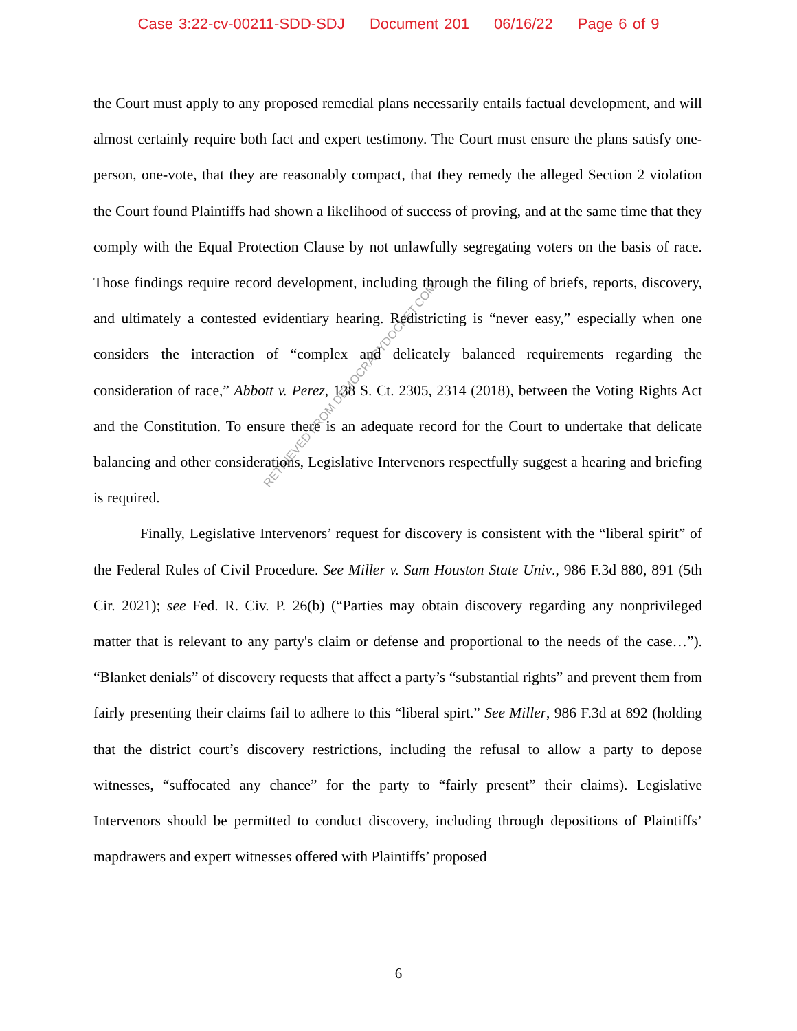Case 3:22-cv-00211-SDD-SDJ Document 201 06/16/22 Page 6 of 9
the Court must apply to any proposed remedial plans necessarily entails factual development, and will almost certainly require both fact and expert testimony. The Court must ensure the plans satisfy one-person, one-vote, that they are reasonably compact, that they remedy the alleged Section 2 violation the Court found Plaintiffs had shown a likelihood of success of proving, and at the same time that they comply with the Equal Protection Clause by not unlawfully segregating voters on the basis of race. Those findings require record development, including through the filing of briefs, reports, discovery, and ultimately a contested evidentiary hearing. Redistricting is “never easy,” especially when one considers the interaction of “complex and delicately balanced requirements regarding the consideration of race,” Abbott v. Perez, 138 S. Ct. 2305, 2314 (2018), between the Voting Rights Act and the Constitution. To ensure there is an adequate record for the Court to undertake that delicate balancing and other considerations, Legislative Intervenors respectfully suggest a hearing and briefing is required.
Finally, Legislative Intervenors’ request for discovery is consistent with the “liberal spirit” of the Federal Rules of Civil Procedure. See Miller v. Sam Houston State Univ., 986 F.3d 880, 891 (5th Cir. 2021); see Fed. R. Civ. P. 26(b) (“Parties may obtain discovery regarding any nonprivileged matter that is relevant to any party's claim or defense and proportional to the needs of the case…”). “Blanket denials” of discovery requests that affect a party’s “substantial rights” and prevent them from fairly presenting their claims fail to adhere to this “liberal spirt.” See Miller, 986 F.3d at 892 (holding that the district court’s discovery restrictions, including the refusal to allow a party to depose witnesses, “suffocated any chance” for the party to “fairly present” their claims). Legislative Intervenors should be permitted to conduct discovery, including through depositions of Plaintiffs’ mapdrawers and expert witnesses offered with Plaintiffs’ proposed
RETRIEVED FROM DEMOCRACYDOCKET.COM
6